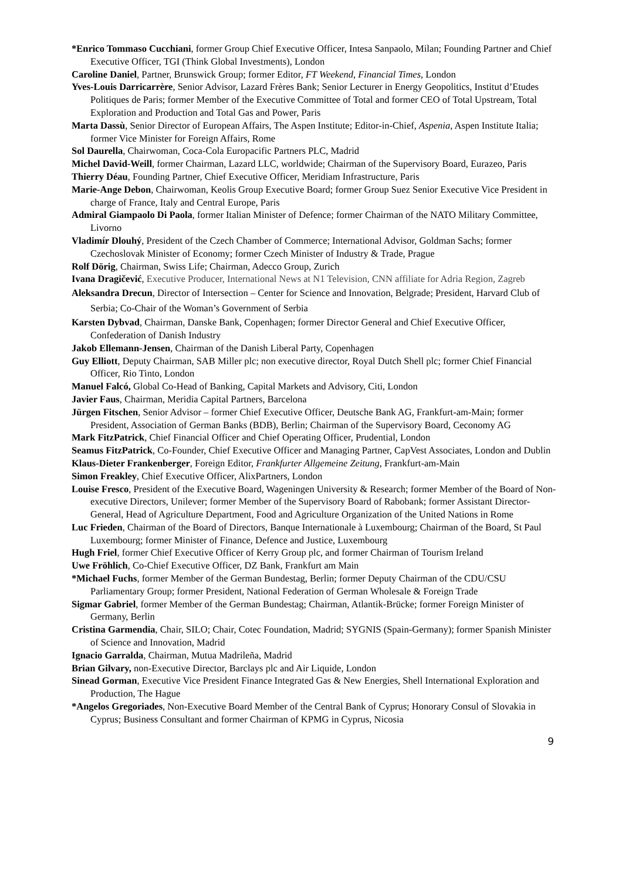*Enrico Tommaso Cucchiani, former Group Chief Executive Officer, Intesa Sanpaolo, Milan; Founding Partner and Chief Executive Officer, TGI (Think Global Investments), London
Caroline Daniel, Partner, Brunswick Group; former Editor, FT Weekend, Financial Times, London
Yves-Louis Darricarrère, Senior Advisor, Lazard Frères Bank; Senior Lecturer in Energy Geopolitics, Institut d’Etudes Politiques de Paris; former Member of the Executive Committee of Total and former CEO of Total Upstream, Total Exploration and Production and Total Gas and Power, Paris
Marta Dassù, Senior Director of European Affairs, The Aspen Institute; Editor-in-Chief, Aspenia, Aspen Institute Italia; former Vice Minister for Foreign Affairs, Rome
Sol Daurella, Chairwoman, Coca-Cola Europacific Partners PLC, Madrid
Michel David-Weill, former Chairman, Lazard LLC, worldwide; Chairman of the Supervisory Board, Eurazeo, Paris
Thierry Déau, Founding Partner, Chief Executive Officer, Meridiam Infrastructure, Paris
Marie-Ange Debon, Chairwoman, Keolis Group Executive Board; former Group Suez Senior Executive Vice President in charge of France, Italy and Central Europe, Paris
Admiral Giampaolo Di Paola, former Italian Minister of Defence; former Chairman of the NATO Military Committee, Livorno
Vladimír Dlouhý, President of the Czech Chamber of Commerce; International Advisor, Goldman Sachs; former Czechoslovak Minister of Economy; former Czech Minister of Industry & Trade, Prague
Rolf Dörig, Chairman, Swiss Life; Chairman, Adecco Group, Zurich
Ivana Dragičević, Executive Producer, International News at N1 Television, CNN affiliate for Adria Region, Zagreb
Aleksandra Drecun, Director of Intersection – Center for Science and Innovation, Belgrade; President, Harvard Club of Serbia; Co-Chair of the Woman’s Government of Serbia
Karsten Dybvad, Chairman, Danske Bank, Copenhagen; former Director General and Chief Executive Officer, Confederation of Danish Industry
Jakob Ellemann-Jensen, Chairman of the Danish Liberal Party, Copenhagen
Guy Elliott, Deputy Chairman, SAB Miller plc; non executive director, Royal Dutch Shell plc; former Chief Financial Officer, Rio Tinto, London
Manuel Falcó, Global Co-Head of Banking, Capital Markets and Advisory, Citi, London
Javier Faus, Chairman, Meridia Capital Partners, Barcelona
Jürgen Fitschen, Senior Advisor – former Chief Executive Officer, Deutsche Bank AG, Frankfurt-am-Main; former President, Association of German Banks (BDB), Berlin; Chairman of the Supervisory Board, Ceconomy AG
Mark FitzPatrick, Chief Financial Officer and Chief Operating Officer, Prudential, London
Seamus FitzPatrick, Co-Founder, Chief Executive Officer and Managing Partner, CapVest Associates, London and Dublin
Klaus-Dieter Frankenberger, Foreign Editor, Frankfurter Allgemeine Zeitung, Frankfurt-am-Main
Simon Freakley, Chief Executive Officer, AlixPartners, London
Louise Fresco, President of the Executive Board, Wageningen University & Research; former Member of the Board of Non-executive Directors, Unilever; former Member of the Supervisory Board of Rabobank; former Assistant Director-General, Head of Agriculture Department, Food and Agriculture Organization of the United Nations in Rome
Luc Frieden, Chairman of the Board of Directors, Banque Internationale à Luxembourg; Chairman of the Board, St Paul Luxembourg; former Minister of Finance, Defence and Justice, Luxembourg
Hugh Friel, former Chief Executive Officer of Kerry Group plc, and former Chairman of Tourism Ireland
Uwe Fröhlich, Co-Chief Executive Officer, DZ Bank, Frankfurt am Main
*Michael Fuchs, former Member of the German Bundestag, Berlin; former Deputy Chairman of the CDU/CSU Parliamentary Group; former President, National Federation of German Wholesale & Foreign Trade
Sigmar Gabriel, former Member of the German Bundestag; Chairman, Atlantik-Brücke; former Foreign Minister of Germany, Berlin
Cristina Garmendia, Chair, SILO; Chair, Cotec Foundation, Madrid; SYGNIS (Spain-Germany); former Spanish Minister of Science and Innovation, Madrid
Ignacio Garralda, Chairman, Mutua Madrileña, Madrid
Brian Gilvary, non-Executive Director, Barclays plc and Air Liquide, London
Sinead Gorman, Executive Vice President Finance Integrated Gas & New Energies, Shell International Exploration and Production, The Hague
*Angelos Gregoriades, Non-Executive Board Member of the Central Bank of Cyprus; Honorary Consul of Slovakia in Cyprus; Business Consultant and former Chairman of KPMG in Cyprus, Nicosia
9